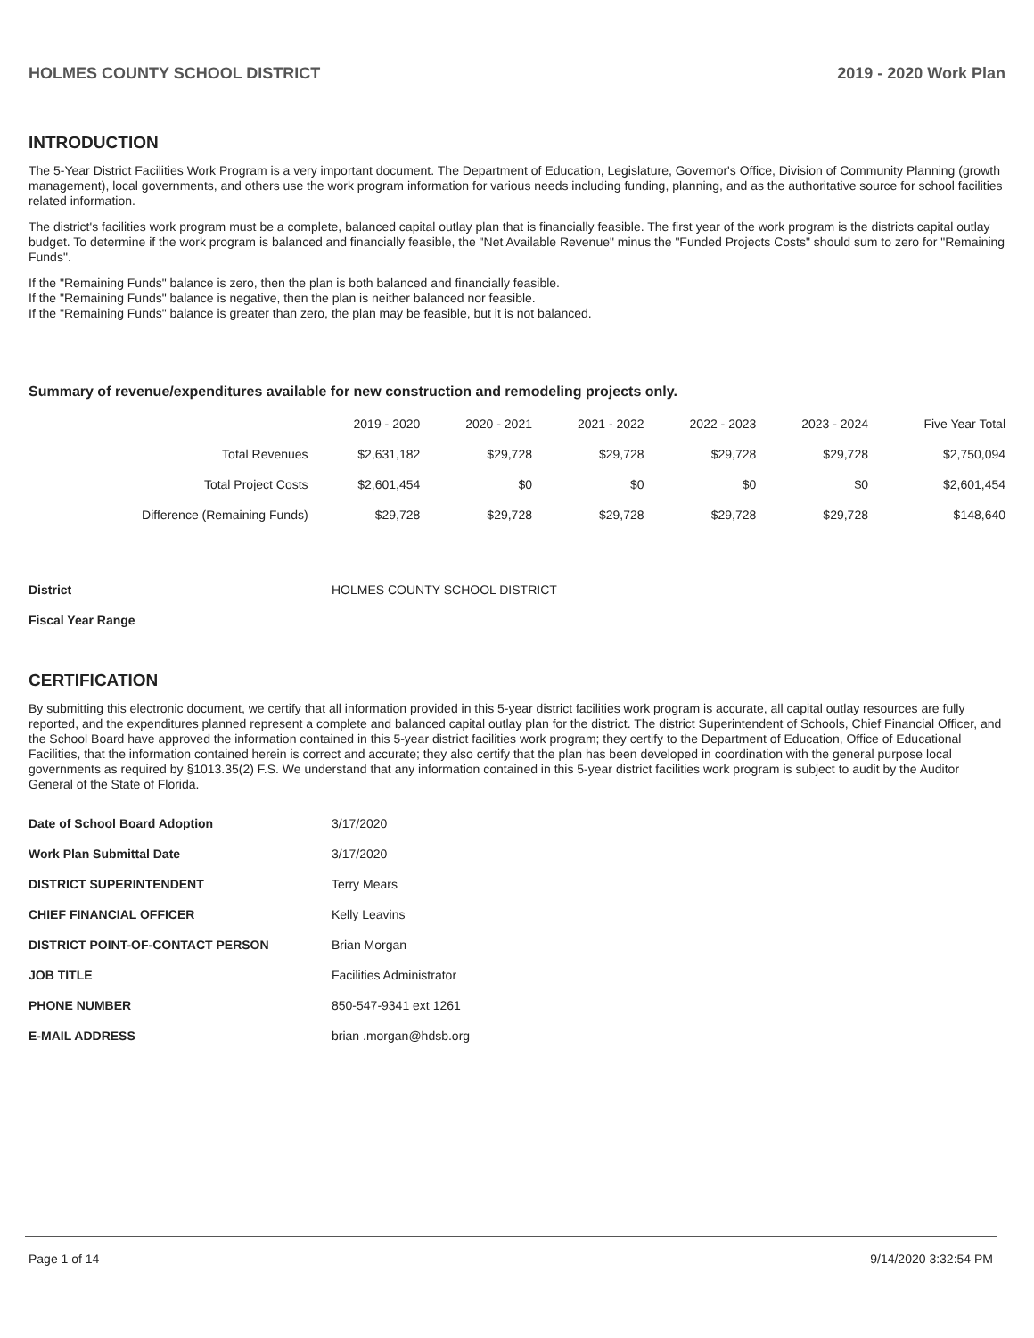HOLMES COUNTY SCHOOL DISTRICT 2019 - 2020 Work Plan
INTRODUCTION
The 5-Year District Facilities Work Program is a very important document. The Department of Education, Legislature, Governor's Office, Division of Community Planning (growth management), local governments, and others use the work program information for various needs including funding, planning, and as the authoritative source for school facilities related information.
The district's facilities work program must be a complete, balanced capital outlay plan that is financially feasible. The first year of the work program is the districts capital outlay budget. To determine if the work program is balanced and financially feasible, the "Net Available Revenue" minus the "Funded Projects Costs" should sum to zero for "Remaining Funds".
If the "Remaining Funds" balance is zero, then the plan is both balanced and financially feasible.
If the "Remaining Funds" balance is negative, then the plan is neither balanced nor feasible.
If the "Remaining Funds" balance is greater than zero, the plan may be feasible, but it is not balanced.
Summary of revenue/expenditures available for new construction and remodeling projects only.
| | 2019 - 2020 | 2020 - 2021 | 2021 - 2022 | 2022 - 2023 | 2023 - 2024 | Five Year Total |
| --- | --- | --- | --- | --- | --- | --- |
| Total Revenues | $2,631,182 | $29,728 | $29,728 | $29,728 | $29,728 | $2,750,094 |
| Total Project Costs | $2,601,454 | $0 | $0 | $0 | $0 | $2,601,454 |
| Difference (Remaining Funds) | $29,728 | $29,728 | $29,728 | $29,728 | $29,728 | $148,640 |
| District | HOLMES COUNTY SCHOOL DISTRICT |
| Fiscal Year Range | |
CERTIFICATION
By submitting this electronic document, we certify that all information provided in this 5-year district facilities work program is accurate, all capital outlay resources are fully reported, and the expenditures planned represent a complete and balanced capital outlay plan for the district. The district Superintendent of Schools, Chief Financial Officer, and the School Board have approved the information contained in this 5-year district facilities work program; they certify to the Department of Education, Office of Educational Facilities, that the information contained herein is correct and accurate; they also certify that the plan has been developed in coordination with the general purpose local governments as required by §1013.35(2) F.S. We understand that any information contained in this 5-year district facilities work program is subject to audit by the Auditor General of the State of Florida.
| Date of School Board Adoption | 3/17/2020 |
| Work Plan Submittal Date | 3/17/2020 |
| DISTRICT SUPERINTENDENT | Terry Mears |
| CHIEF FINANCIAL OFFICER | Kelly Leavins |
| DISTRICT POINT-OF-CONTACT PERSON | Brian Morgan |
| JOB TITLE | Facilities Administrator |
| PHONE NUMBER | 850-547-9341 ext 1261 |
| E-MAIL ADDRESS | brian .morgan@hdsb.org |
Page 1 of 14 9/14/2020 3:32:54 PM